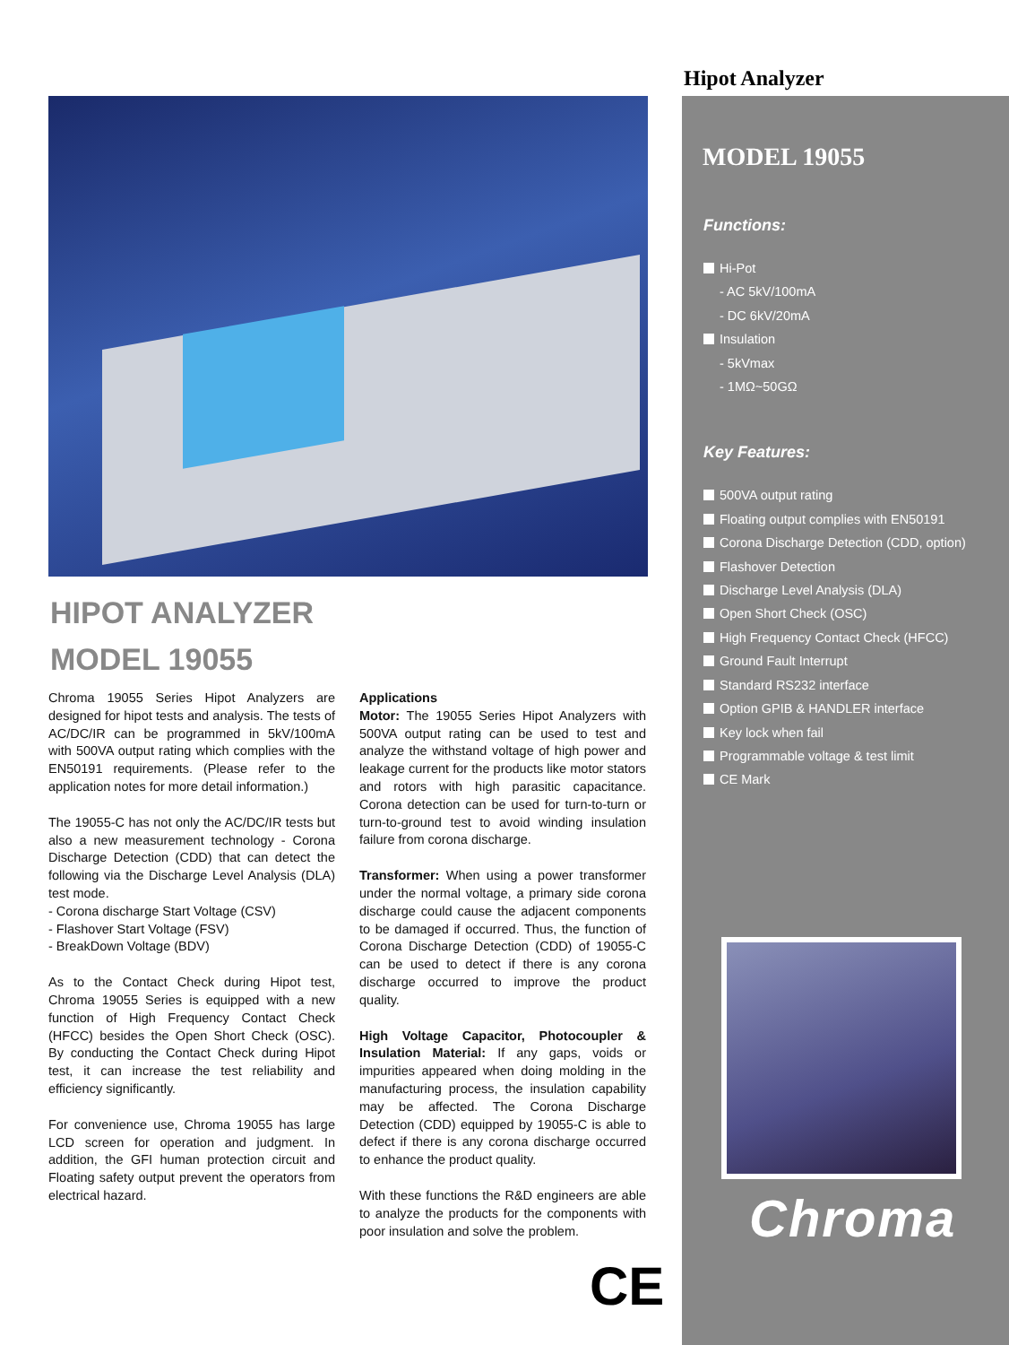Hipot Analyzer
HIPOT ANALYZER
MODEL 19055
Chroma 19055 Series Hipot Analyzers are designed for hipot tests and analysis. The tests of AC/DC/IR can be programmed in 5kV/100mA with 500VA output rating which complies with the EN50191 requirements. (Please refer to the application notes for more detail information.)
The 19055-C has not only the AC/DC/IR tests but also a new measurement technology - Corona Discharge Detection (CDD) that can detect the following via the Discharge Level Analysis (DLA) test mode.
- Corona discharge Start Voltage (CSV)
- Flashover Start Voltage (FSV)
- BreakDown Voltage (BDV)
As to the Contact Check during Hipot test, Chroma 19055 Series is equipped with a new function of High Frequency Contact Check (HFCC) besides the Open Short Check (OSC). By conducting the Contact Check during Hipot test, it can increase the test reliability and efficiency significantly.
For convenience use, Chroma 19055 has large LCD screen for operation and judgment. In addition, the GFI human protection circuit and Floating safety output prevent the operators from electrical hazard.
Applications
Motor: The 19055 Series Hipot Analyzers with 500VA output rating can be used to test and analyze the withstand voltage of high power and leakage current for the products like motor stators and rotors with high parasitic capacitance. Corona detection can be used for turn-to-turn or turn-to-ground test to avoid winding insulation failure from corona discharge.
Transformer: When using a power transformer under the normal voltage, a primary side corona discharge could cause the adjacent components to be damaged if occurred. Thus, the function of Corona Discharge Detection (CDD) of 19055-C can be used to detect if there is any corona discharge occurred to improve the product quality.
High Voltage Capacitor, Photocoupler & Insulation Material: If any gaps, voids or impurities appeared when doing molding in the manufacturing process, the insulation capability may be affected. The Corona Discharge Detection (CDD) equipped by 19055-C is able to defect if there is any corona discharge occurred to enhance the product quality.
With these functions the R&D engineers are able to analyze the products for the components with poor insulation and solve the problem.
CE
MODEL 19055
Functions:
Hi-Pot
- AC 5kV/100mA
- DC 6kV/20mA
Insulation
- 5kVmax
- 1MΩ~50GΩ
Key Features:
500VA output rating
Floating output complies with EN50191
Corona Discharge Detection (CDD, option)
Flashover Detection
Discharge Level Analysis (DLA)
Open Short Check (OSC)
High Frequency Contact Check (HFCC)
Ground Fault Interrupt
Standard RS232 interface
Option GPIB & HANDLER interface
Key lock when fail
Programmable voltage & test limit
CE Mark
Chroma